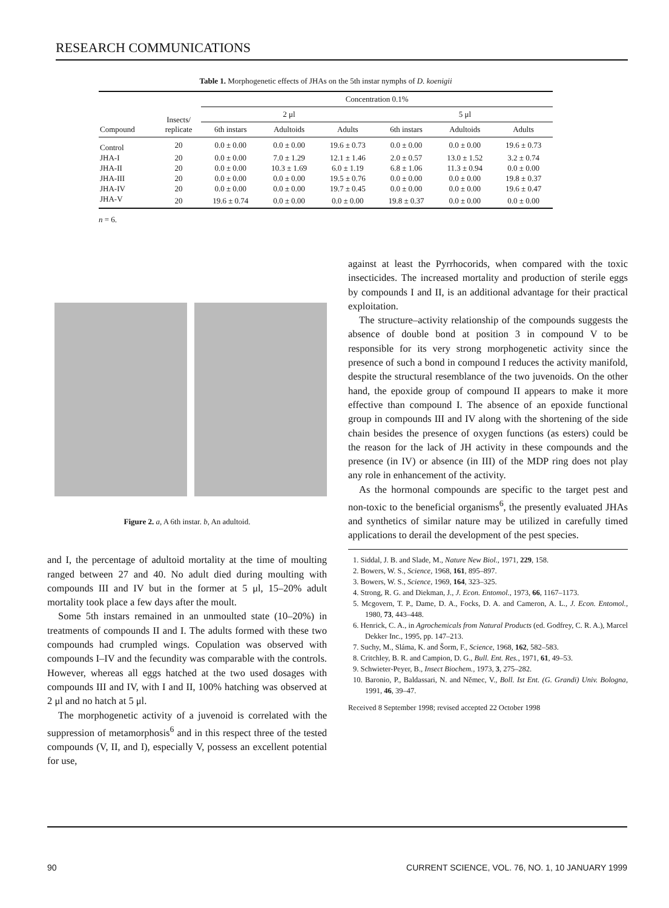RESEARCH COMMUNICATIONS
Table 1. Morphogenetic effects of JHAs on the 5th instar nymphs of D. koenigii
| Compound | Insects/ replicate | Concentration 0.1% | | | | | |
| --- | --- | --- | --- | --- | --- | --- | --- |
| | | 2 μl | | | 5 μl | | |
| | | 6th instars | Adultoids | Adults | 6th instars | Adultoids | Adults |
| Control | 20 | 0.0 ± 0.00 | 0.0 ± 0.00 | 19.6 ± 0.73 | 0.0 ± 0.00 | 0.0 ± 0.00 | 19.6 ± 0.73 |
| JHA-I | 20 | 0.0 ± 0.00 | 7.0 ± 1.29 | 12.1 ± 1.46 | 2.0 ± 0.57 | 13.0 ± 1.52 | 3.2 ± 0.74 |
| JHA-II | 20 | 0.0 ± 0.00 | 10.3 ± 1.69 | 6.0 ± 1.19 | 6.8 ± 1.06 | 11.3 ± 0.94 | 0.0 ± 0.00 |
| JHA-III | 20 | 0.0 ± 0.00 | 0.0 ± 0.00 | 19.5 ± 0.76 | 0.0 ± 0.00 | 0.0 ± 0.00 | 19.8 ± 0.37 |
| JHA-IV | 20 | 0.0 ± 0.00 | 0.0 ± 0.00 | 19.7 ± 0.45 | 0.0 ± 0.00 | 0.0 ± 0.00 | 19.6 ± 0.47 |
| JHA-V | 20 | 19.6 ± 0.74 | 0.0 ± 0.00 | 0.0 ± 0.00 | 19.8 ± 0.37 | 0.0 ± 0.00 | 0.0 ± 0.00 |
n = 6.
Figure 2. a, A 6th instar. b, An adultoid.
and I, the percentage of adultoid mortality at the time of moulting ranged between 27 and 40. No adult died during moulting with compounds III and IV but in the former at 5 μl, 15–20% adult mortality took place a few days after the moult.
Some 5th instars remained in an unmoulted state (10–20%) in treatments of compounds II and I. The adults formed with these two compounds had crumpled wings. Copulation was observed with compounds I–IV and the fecundity was comparable with the controls. However, whereas all eggs hatched at the two used dosages with compounds III and IV, with I and II, 100% hatching was observed at 2 μl and no hatch at 5 μl.
The morphogenetic activity of a juvenoid is correlated with the suppression of metamorphosis<sup>6</sup> and in this respect three of the tested compounds (V, II, and I), especially V, possess an excellent potential for use,
against at least the Pyrrhocorids, when compared with the toxic insecticides. The increased mortality and production of sterile eggs by compounds I and II, is an additional advantage for their practical exploitation.
The structure–activity relationship of the compounds suggests the absence of double bond at position 3 in compound V to be responsible for its very strong morphogenetic activity since the presence of such a bond in compound I reduces the activity manifold, despite the structural resemblance of the two juvenoids. On the other hand, the epoxide group of compound II appears to make it more effective than compound I. The absence of an epoxide functional group in compounds III and IV along with the shortening of the side chain besides the presence of oxygen functions (as esters) could be the reason for the lack of JH activity in these compounds and the presence (in IV) or absence (in III) of the MDP ring does not play any role in enhancement of the activity.
As the hormonal compounds are specific to the target pest and non-toxic to the beneficial organisms<sup>6</sup>, the presently evaluated JHAs and synthetics of similar nature may be utilized in carefully timed applications to derail the development of the pest species.
1. Siddal, J. B. and Slade, M., Nature New Biol., 1971, 229, 158.
2. Bowers, W. S., Science, 1968, 161, 895–897.
3. Bowers, W. S., Science, 1969, 164, 323–325.
4. Strong, R. G. and Diekman, J., J. Econ. Entomol., 1973, 66, 1167–1173.
5. Mcgovern, T. P., Dame, D. A., Focks, D. A. and Cameron, A. L., J. Econ. Entomol., 1980, 73, 443–448.
6. Henrick, C. A., in Agrochemicals from Natural Products (ed. Godfrey, C. R. A.), Marcel Dekker Inc., 1995, pp. 147–213.
7. Suchy, M., Sláma, K. and Šorm, F., Science, 1968, 162, 582–583.
8. Critchley, B. R. and Campion, D. G., Bull. Ent. Res., 1971, 61, 49–53.
9. Schwieter-Peyer, B., Insect Biochem., 1973, 3, 275–282.
10. Baronio, P., Baldassari, N. and Němec, V., Boll. Ist Ent. (G. Grandi) Univ. Bologna, 1991, 46, 39–47.
Received 8 September 1998; revised accepted 22 October 1998
90 CURRENT SCIENCE, VOL. 76, NO. 1, 10 JANUARY 1999